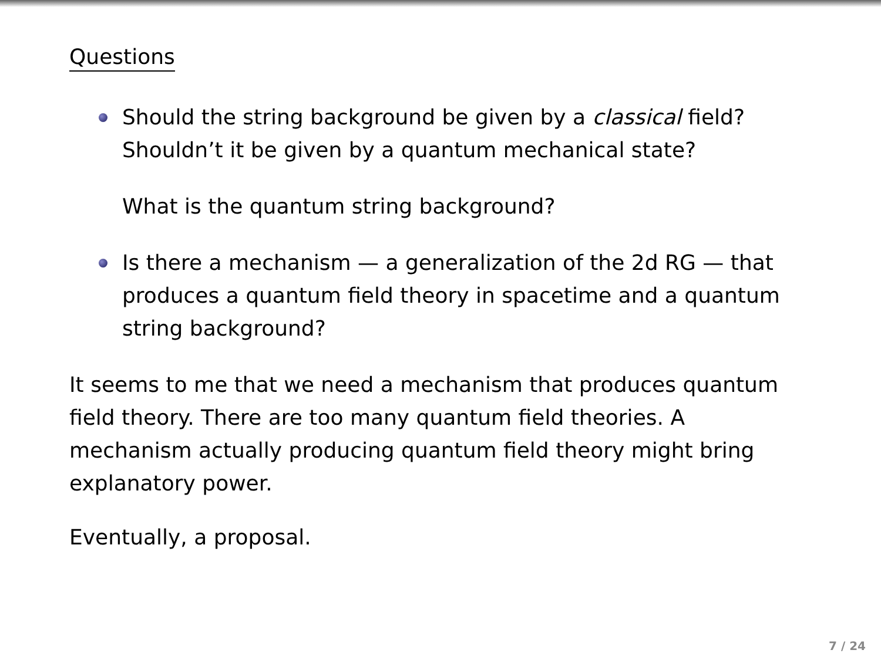Questions
Should the string background be given by a classical field?
Shouldn’t it be given by a quantum mechanical state?
What is the quantum string background?
Is there a mechanism — a generalization of the 2d RG — that produces a quantum field theory in spacetime and a quantum string background?
It seems to me that we need a mechanism that produces quantum field theory. There are too many quantum field theories. A mechanism actually producing quantum field theory might bring explanatory power.
Eventually, a proposal.
7 / 24